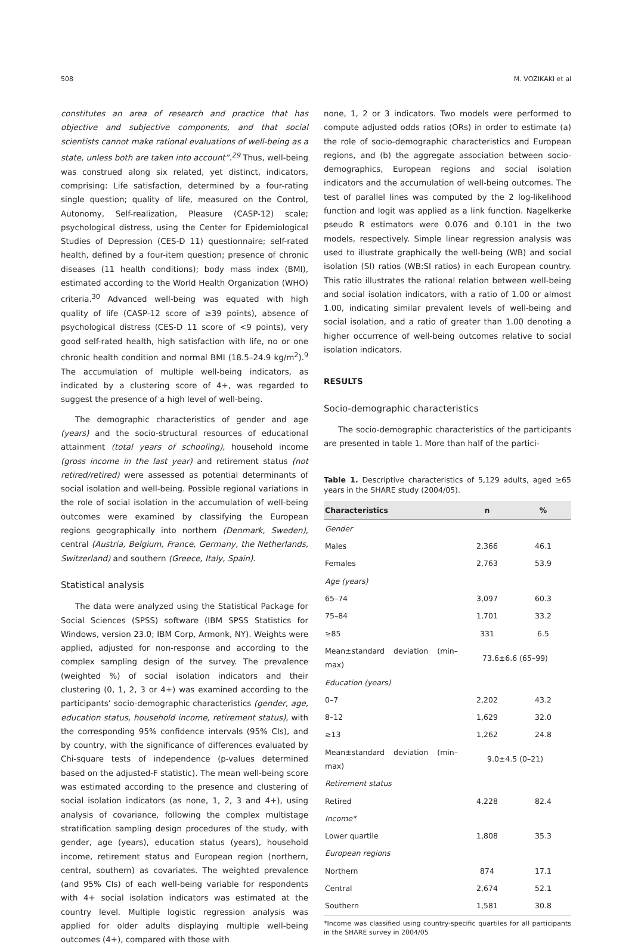508 M. VOZIKAKI et al
constitutes an area of research and practice that has objective and subjective components, and that social scientists cannot make rational evaluations of well-being as a state, unless both are taken into account”.<sup>29</sup> Thus, well-being was construed along six related, yet distinct, indicators, comprising: Life satisfaction, determined by a four-rating single question; quality of life, measured on the Control, Autonomy, Self-realization, Pleasure (CASP-12) scale; psychological distress, using the Center for Epidemiological Studies of Depression (CES-D 11) questionnaire; self-rated health, defined by a four-item question; presence of chronic diseases (11 health conditions); body mass index (BMI), estimated according to the World Health Organization (WHO) criteria.<sup>30</sup> Advanced well-being was equated with high quality of life (CASP-12 score of ≥39 points), absence of psychological distress (CES-D 11 score of <9 points), very good self-rated health, high satisfaction with life, no or one chronic health condition and normal BMI (18.5–24.9 kg/m<sup>2</sup>).<sup>9</sup> The accumulation of multiple well-being indicators, as indicated by a clustering score of 4+, was regarded to suggest the presence of a high level of well-being.
The demographic characteristics of gender and age (years) and the socio-structural resources of educational attainment (total years of schooling), household income (gross income in the last year) and retirement status (not retired/retired) were assessed as potential determinants of social isolation and well-being. Possible regional variations in the role of social isolation in the accumulation of well-being outcomes were examined by classifying the European regions geographically into northern (Denmark, Sweden), central (Austria, Belgium, France, Germany, the Netherlands, Switzerland) and southern (Greece, Italy, Spain).
Statistical analysis
The data were analyzed using the Statistical Package for Social Sciences (SPSS) software (IBM SPSS Statistics for Windows, version 23.0; IBM Corp, Armonk, NY). Weights were applied, adjusted for non-response and according to the complex sampling design of the survey. The prevalence (weighted %) of social isolation indicators and their clustering (0, 1, 2, 3 or 4+) was examined according to the participants’ socio-demographic characteristics (gender, age, education status, household income, retirement status), with the corresponding 95% confidence intervals (95% CIs), and by country, with the significance of differences evaluated by Chi-square tests of independence (p-values determined based on the adjusted-F statistic). The mean well-being score was estimated according to the presence and clustering of social isolation indicators (as none, 1, 2, 3 and 4+), using analysis of covariance, following the complex multistage stratification sampling design procedures of the study, with gender, age (years), education status (years), household income, retirement status and European region (northern, central, southern) as covariates. The weighted prevalence (and 95% CIs) of each well-being variable for respondents with 4+ social isolation indicators was estimated at the country level. Multiple logistic regression analysis was applied for older adults displaying multiple well-being outcomes (4+), compared with those with
none, 1, 2 or 3 indicators. Two models were performed to compute adjusted odds ratios (ORs) in order to estimate (a) the role of socio-demographic characteristics and European regions, and (b) the aggregate association between socio-demographics, European regions and social isolation indicators and the accumulation of well-being outcomes. The test of parallel lines was computed by the 2 log-likelihood function and logit was applied as a link function. Nagelkerke pseudo R estimators were 0.076 and 0.101 in the two models, respectively. Simple linear regression analysis was used to illustrate graphically the well-being (WB) and social isolation (SI) ratios (WB:SI ratios) in each European country. This ratio illustrates the rational relation between well-being and social isolation indicators, with a ratio of 1.00 or almost 1.00, indicating similar prevalent levels of well-being and social isolation, and a ratio of greater than 1.00 denoting a higher occurrence of well-being outcomes relative to social isolation indicators.
RESULTS
Socio-demographic characteristics
The socio-demographic characteristics of the participants are presented in table 1. More than half of the partici-
Table 1. Descriptive characteristics of 5,129 adults, aged ≥65 years in the SHARE study (2004/05).
| Characteristics | n | % |
| --- | --- | --- |
| Gender | | |
| Males | 2,366 | 46.1 |
| Females | 2,763 | 53.9 |
| Age (years) | | |
| 65–74 | 3,097 | 60.3 |
| 75–84 | 1,701 | 33.2 |
| ≥85 | 331 | 6.5 |
| Mean±standard deviation (min–max) | 73.6±6.6 (65–99) | |
| Education (years) | | |
| 0–7 | 2,202 | 43.2 |
| 8–12 | 1,629 | 32.0 |
| ≥13 | 1,262 | 24.8 |
| Mean±standard deviation (min–max) | 9.0±4.5 (0–21) | |
| Retirement status | | |
| Retired | 4,228 | 82.4 |
| Income* | | |
| Lower quartile | 1,808 | 35.3 |
| European regions | | |
| Northern | 874 | 17.1 |
| Central | 2,674 | 52.1 |
| Southern | 1,581 | 30.8 |
*Income was classified using country-specific quartiles for all participants in the SHARE survey in 2004/05